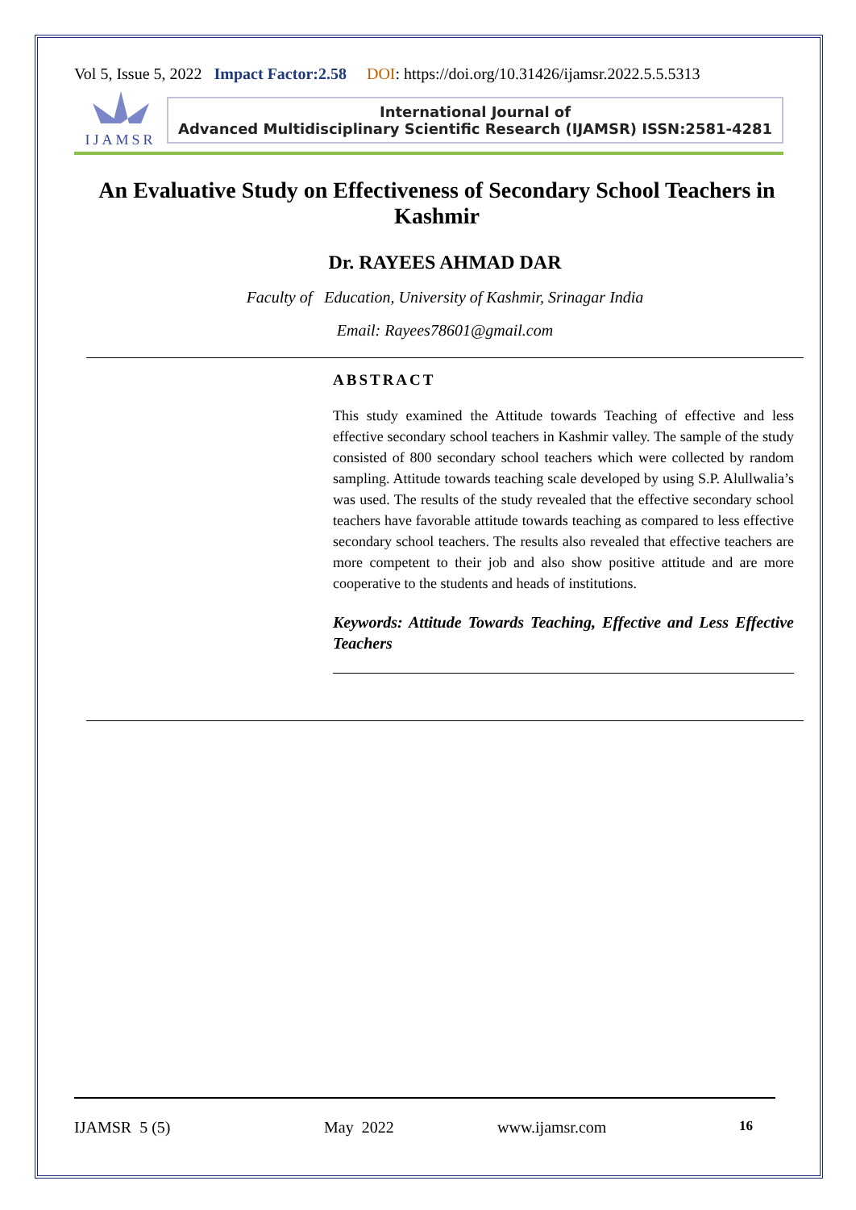Vol 5, Issue 5, 2022 Impact Factor:2.58 DOI: https://doi.org/10.31426/ijamsr.2022.5.5.5313
IJAMSR
International Journal of
Advanced Multidisciplinary Scientific Research (IJAMSR) ISSN:2581-4281
An Evaluative Study on Effectiveness of Secondary School Teachers in Kashmir
Dr. RAYEES AHMAD DAR
Faculty of Education, University of Kashmir, Srinagar India
Email: Rayees78601@gmail.com
ABSTRACT
This study examined the Attitude towards Teaching of effective and less effective secondary school teachers in Kashmir valley. The sample of the study consisted of 800 secondary school teachers which were collected by random sampling. Attitude towards teaching scale developed by using S.P. Alullwalia’s was used. The results of the study revealed that the effective secondary school teachers have favorable attitude towards teaching as compared to less effective secondary school teachers. The results also revealed that effective teachers are more competent to their job and also show positive attitude and are more cooperative to the students and heads of institutions.
Keywords: Attitude Towards Teaching, Effective and Less Effective Teachers
IJAMSR 5 (5) May 2022 www.ijamsr.com 16